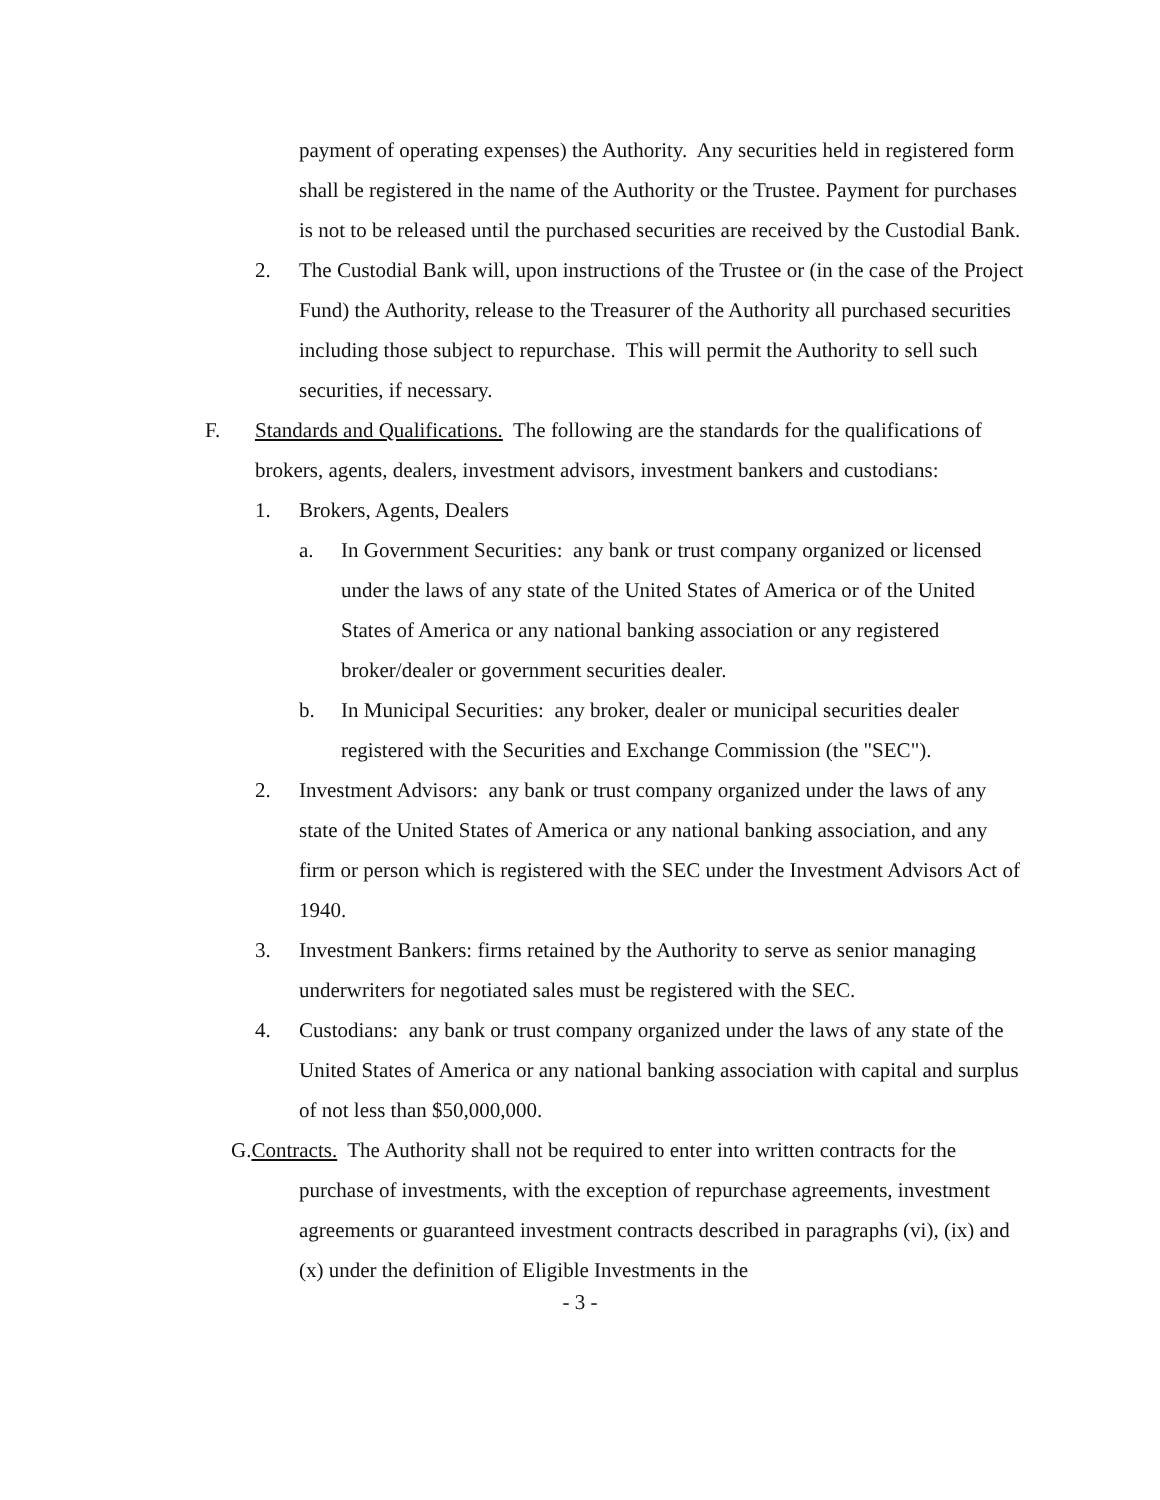payment of operating expenses) the Authority. Any securities held in registered form shall be registered in the name of the Authority or the Trustee. Payment for purchases is not to be released until the purchased securities are received by the Custodial Bank.
2. The Custodial Bank will, upon instructions of the Trustee or (in the case of the Project Fund) the Authority, release to the Treasurer of the Authority all purchased securities including those subject to repurchase. This will permit the Authority to sell such securities, if necessary.
F. Standards and Qualifications. The following are the standards for the qualifications of brokers, agents, dealers, investment advisors, investment bankers and custodians:
1. Brokers, Agents, Dealers
a. In Government Securities: any bank or trust company organized or licensed under the laws of any state of the United States of America or of the United States of America or any national banking association or any registered broker/dealer or government securities dealer.
b. In Municipal Securities: any broker, dealer or municipal securities dealer registered with the Securities and Exchange Commission (the "SEC").
2. Investment Advisors: any bank or trust company organized under the laws of any state of the United States of America or any national banking association, and any firm or person which is registered with the SEC under the Investment Advisors Act of 1940.
3. Investment Bankers: firms retained by the Authority to serve as senior managing underwriters for negotiated sales must be registered with the SEC.
4. Custodians: any bank or trust company organized under the laws of any state of the United States of America or any national banking association with capital and surplus of not less than $50,000,000.
G.Contracts. The Authority shall not be required to enter into written contracts for the purchase of investments, with the exception of repurchase agreements, investment agreements or guaranteed investment contracts described in paragraphs (vi), (ix) and (x) under the definition of Eligible Investments in the
- 3 -